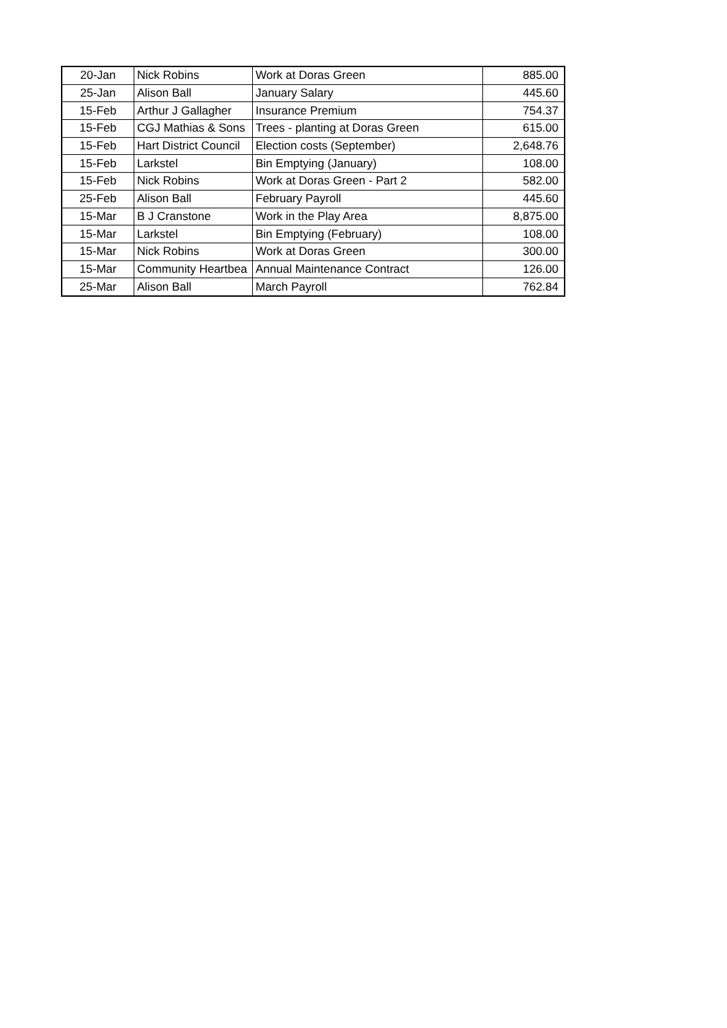| 20-Jan | Nick Robins | Work at Doras Green | 885.00 |
| 25-Jan | Alison Ball | January Salary | 445.60 |
| 15-Feb | Arthur J Gallagher | Insurance Premium | 754.37 |
| 15-Feb | CGJ Mathias & Sons | Trees - planting at Doras Green | 615.00 |
| 15-Feb | Hart District Council | Election costs (September) | 2,648.76 |
| 15-Feb | Larkstel | Bin Emptying (January) | 108.00 |
| 15-Feb | Nick Robins | Work at Doras Green - Part 2 | 582.00 |
| 25-Feb | Alison Ball | February Payroll | 445.60 |
| 15-Mar | B J Cranstone | Work in the Play Area | 8,875.00 |
| 15-Mar | Larkstel | Bin Emptying (February) | 108.00 |
| 15-Mar | Nick Robins | Work at Doras Green | 300.00 |
| 15-Mar | Community Heartbea | Annual Maintenance Contract | 126.00 |
| 25-Mar | Alison Ball | March Payroll | 762.84 |